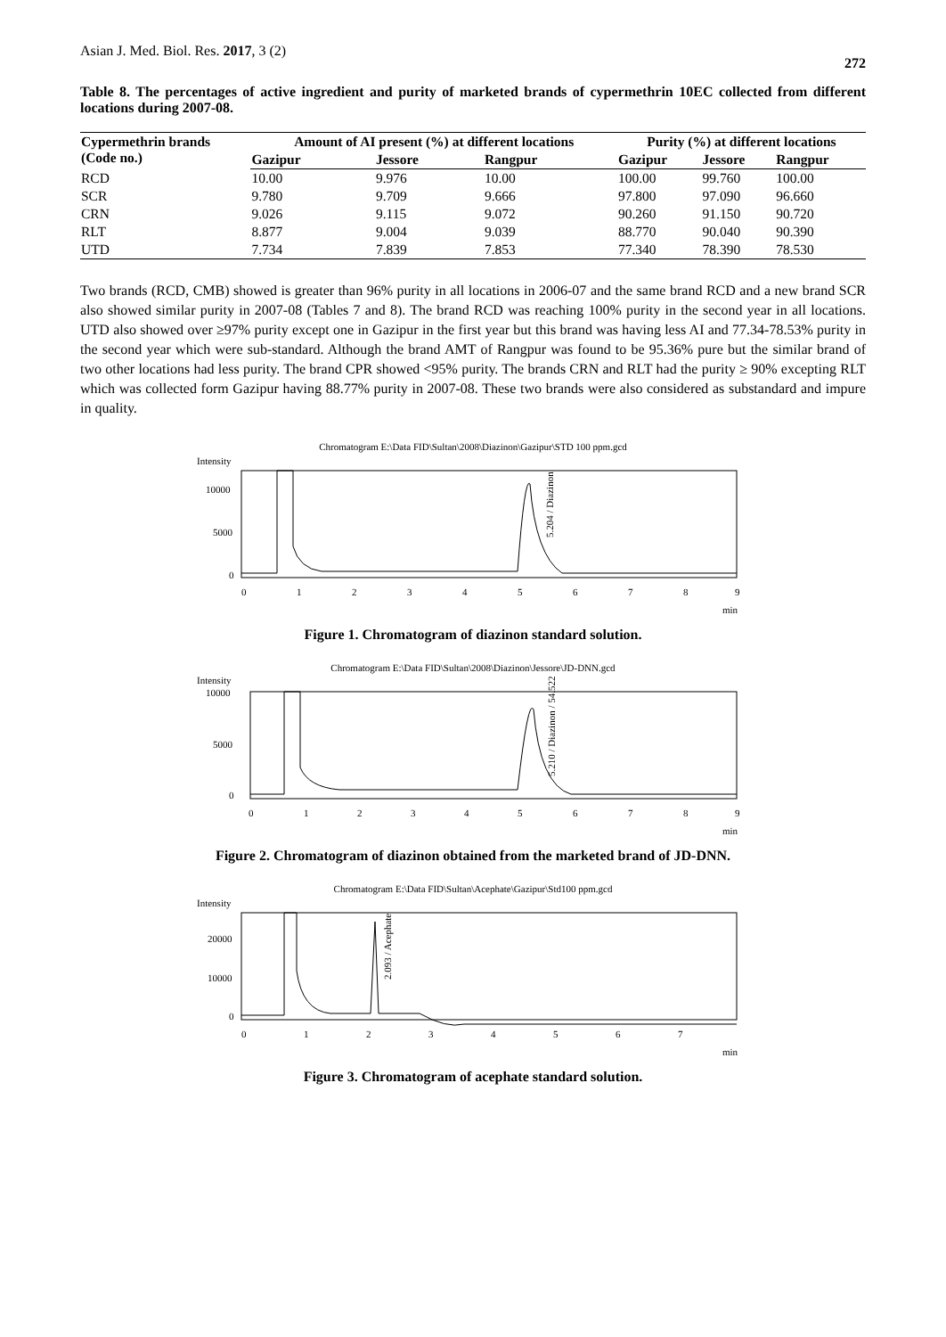Asian J. Med. Biol. Res. 2017, 3 (2) 272
Table 8. The percentages of active ingredient and purity of marketed brands of cypermethrin 10EC collected from different locations during 2007-08.
| Cypermethrin brands (Code no.) | Amount of AI present (%) at different locations | | | Purity (%) at different locations | | |
| --- | --- | --- | --- | --- | --- | --- |
| | Gazipur | Jessore | Rangpur | Gazipur | Jessore | Rangpur |
| RCD | 10.00 | 9.976 | 10.00 | 100.00 | 99.760 | 100.00 |
| SCR | 9.780 | 9.709 | 9.666 | 97.800 | 97.090 | 96.660 |
| CRN | 9.026 | 9.115 | 9.072 | 90.260 | 91.150 | 90.720 |
| RLT | 8.877 | 9.004 | 9.039 | 88.770 | 90.040 | 90.390 |
| UTD | 7.734 | 7.839 | 7.853 | 77.340 | 78.390 | 78.530 |
Two brands (RCD, CMB) showed is greater than 96% purity in all locations in 2006-07 and the same brand RCD and a new brand SCR also showed similar purity in 2007-08 (Tables 7 and 8). The brand RCD was reaching 100% purity in the second year in all locations. UTD also showed over ≥97% purity except one in Gazipur in the first year but this brand was having less AI and 77.34-78.53% purity in the second year which were sub-standard. Although the brand AMT of Rangpur was found to be 95.36% pure but the similar brand of two other locations had less purity. The brand CPR showed <95% purity. The brands CRN and RLT had the purity ≥ 90% excepting RLT which was collected form Gazipur having 88.77% purity in 2007-08. These two brands were also considered as substandard and impure in quality.
Chromatogram E:\Data FID\Sultan\2008\Diazinon\Gazipur\STD 100 ppm.gcd
Intensity
10000
5000
0
0
1
2
3
4
5
6
7
8
9
min
5.204 / Diazinon
Figure 1. Chromatogram of diazinon standard solution.
Chromatogram E:\Data FID\Sultan\2008\Diazinon\Jessore\JD-DNN.gcd
Intensity
10000
5000
0
0
1
2
3
4
5
6
7
8
9
min
5.210 / Diazinon / 54.522
Figure 2. Chromatogram of diazinon obtained from the marketed brand of JD-DNN.
Chromatogram E:\Data FID\Sultan\Acephate\Gazipur\Std100 ppm.gcd
Intensity
20000
10000
0
0
1
2
3
4
5
6
7
min
2.093 / Acephate
Figure 3. Chromatogram of acephate standard solution.